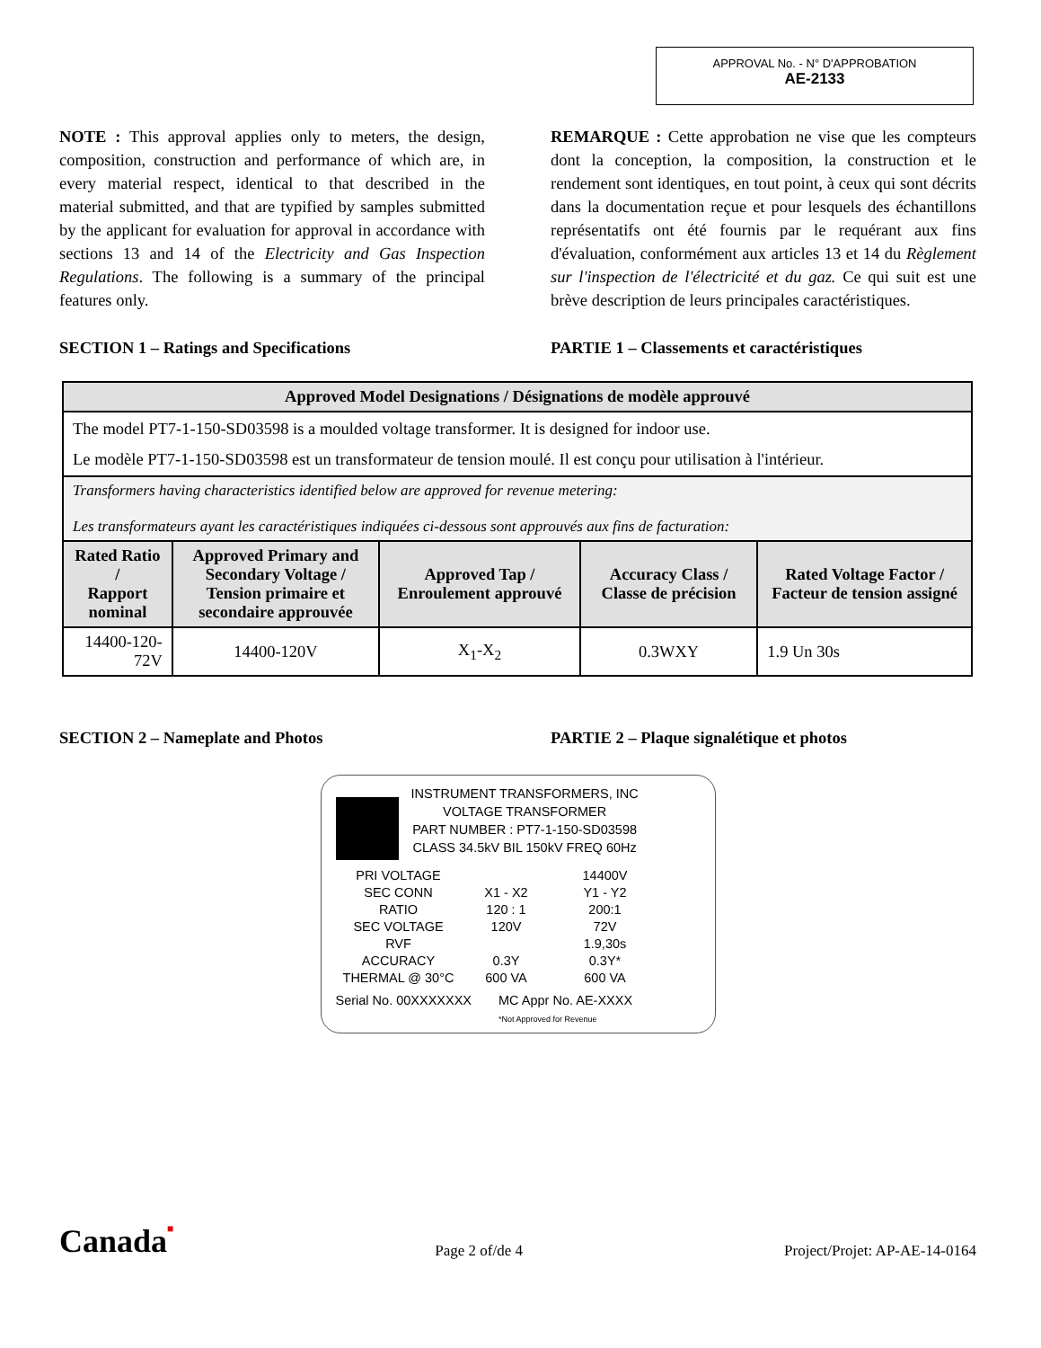APPROVAL No. - N° D'APPROBATION
AE-2133
NOTE : This approval applies only to meters, the design, composition, construction and performance of which are, in every material respect, identical to that described in the material submitted, and that are typified by samples submitted by the applicant for evaluation for approval in accordance with sections 13 and 14 of the Electricity and Gas Inspection Regulations. The following is a summary of the principal features only.
REMARQUE : Cette approbation ne vise que les compteurs dont la conception, la composition, la construction et le rendement sont identiques, en tout point, à ceux qui sont décrits dans la documentation reçue et pour lesquels des échantillons représentatifs ont été fournis par le requérant aux fins d'évaluation, conformément aux articles 13 et 14 du Règlement sur l'inspection de l'électricité et du gaz. Ce qui suit est une brève description de leurs principales caractéristiques.
SECTION 1 – Ratings and Specifications PARTIE 1 – Classements et caractéristiques
| Approved Model Designations / Désignations de modèle approuvé | | | | |
| --- | --- | --- | --- | --- |
| The model PT7-1-150-SD03598 is a moulded voltage transformer. It is designed for indoor use. Le modèle PT7-1-150-SD03598 est un transformateur de tension moulé. Il est conçu pour utilisation à l'intérieur. | | | | |
| Transformers having characteristics identified below are approved for revenue metering: Les transformateurs ayant les caractéristiques indiquées ci-dessous sont approuvés aux fins de facturation: | | | | |
| Rated Ratio / Rapport nominal | Approved Primary and Secondary Voltage / Tension primaire et secondaire approuvée | Approved Tap / Enroulement approuvé | Accuracy Class / Classe de précision | Rated Voltage Factor / Facteur de tension assigné |
| 14400-120-72V | 14400-120V | X<sub>1</sub>-X<sub>2</sub> | 0.3WXY | 1.9 Un 30s |
SECTION 2 – Nameplate and Photos PARTIE 2 – Plaque signalétique et photos
INSTRUMENT TRANSFORMERS, INC
VOLTAGE TRANSFORMER
PART NUMBER : PT7-1-150-SD03598
CLASS 34.5kV BIL 150kV FREQ 60Hz
PRI VOLTAGE 14400V
SEC CONN X1 - X2 Y1 - Y2
RATIO 120 : 1 200:1
SEC VOLTAGE 120V 72V
RVF 1.9,30s
ACCURACY 0.3Y 0.3Y*
THERMAL @ 30°C 600 VA 600 VA
Serial No. 00XXXXXXX MC Appr No. AE-XXXX
*Not Approved for Revenue
Canada■ Page 2 of/de 4 Project/Projet: AP-AE-14-0164